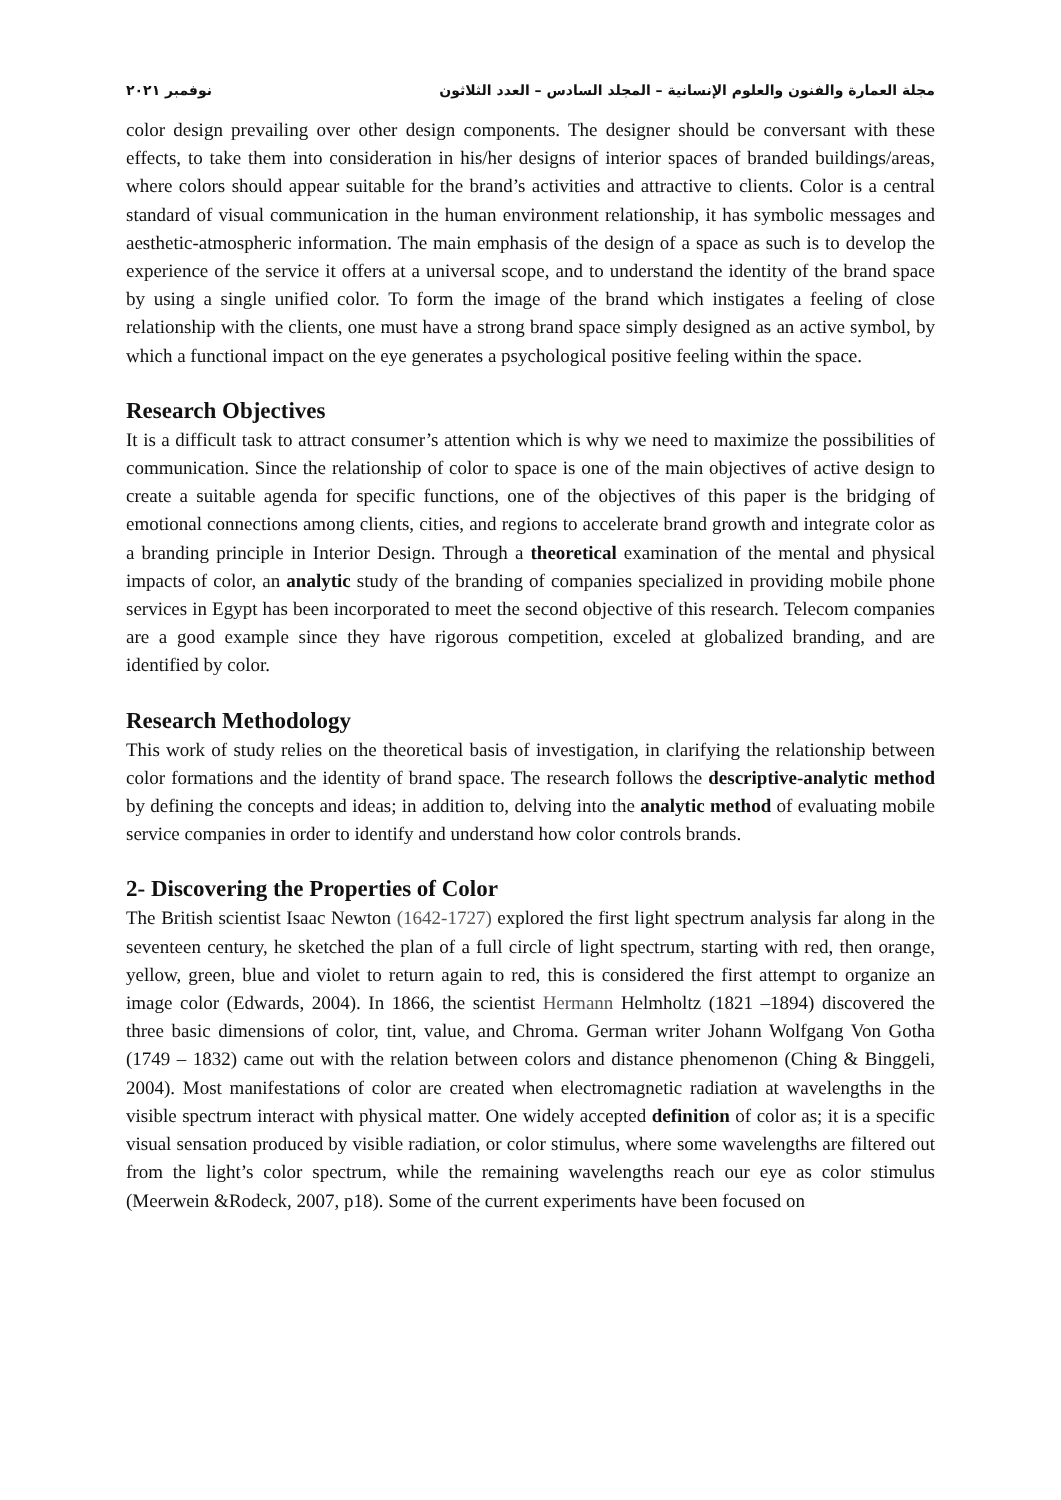مجلة العمارة والفنون والعلوم الإنسانية – المجلد السادس – العدد الثلاثون نوفمبر ٢٠٢١
color design prevailing over other design components. The designer should be conversant with these effects, to take them into consideration in his/her designs of interior spaces of branded buildings/areas, where colors should appear suitable for the brand’s activities and attractive to clients. Color is a central standard of visual communication in the human environment relationship, it has symbolic messages and aesthetic-atmospheric information. The main emphasis of the design of a space as such is to develop the experience of the service it offers at a universal scope, and to understand the identity of the brand space by using a single unified color. To form the image of the brand which instigates a feeling of close relationship with the clients, one must have a strong brand space simply designed as an active symbol, by which a functional impact on the eye generates a psychological positive feeling within the space.
Research Objectives
It is a difficult task to attract consumer’s attention which is why we need to maximize the possibilities of communication. Since the relationship of color to space is one of the main objectives of active design to create a suitable agenda for specific functions, one of the objectives of this paper is the bridging of emotional connections among clients, cities, and regions to accelerate brand growth and integrate color as a branding principle in Interior Design. Through a theoretical examination of the mental and physical impacts of color, an analytic study of the branding of companies specialized in providing mobile phone services in Egypt has been incorporated to meet the second objective of this research. Telecom companies are a good example since they have rigorous competition, exceled at globalized branding, and are identified by color.
Research Methodology
This work of study relies on the theoretical basis of investigation, in clarifying the relationship between color formations and the identity of brand space. The research follows the descriptive-analytic method by defining the concepts and ideas; in addition to, delving into the analytic method of evaluating mobile service companies in order to identify and understand how color controls brands.
2- Discovering the Properties of Color
The British scientist Isaac Newton (1642-1727) explored the first light spectrum analysis far along in the seventeen century, he sketched the plan of a full circle of light spectrum, starting with red, then orange, yellow, green, blue and violet to return again to red, this is considered the first attempt to organize an image color (Edwards, 2004). In 1866, the scientist Hermann Helmholtz (1821 –1894) discovered the three basic dimensions of color, tint, value, and Chroma. German writer Johann Wolfgang Von Gotha (1749 – 1832) came out with the relation between colors and distance phenomenon (Ching & Binggeli, 2004). Most manifestations of color are created when electromagnetic radiation at wavelengths in the visible spectrum interact with physical matter. One widely accepted definition of color as; it is a specific visual sensation produced by visible radiation, or color stimulus, where some wavelengths are filtered out from the light’s color spectrum, while the remaining wavelengths reach our eye as color stimulus (Meerwein &Rodeck, 2007, p18). Some of the current experiments have been focused on